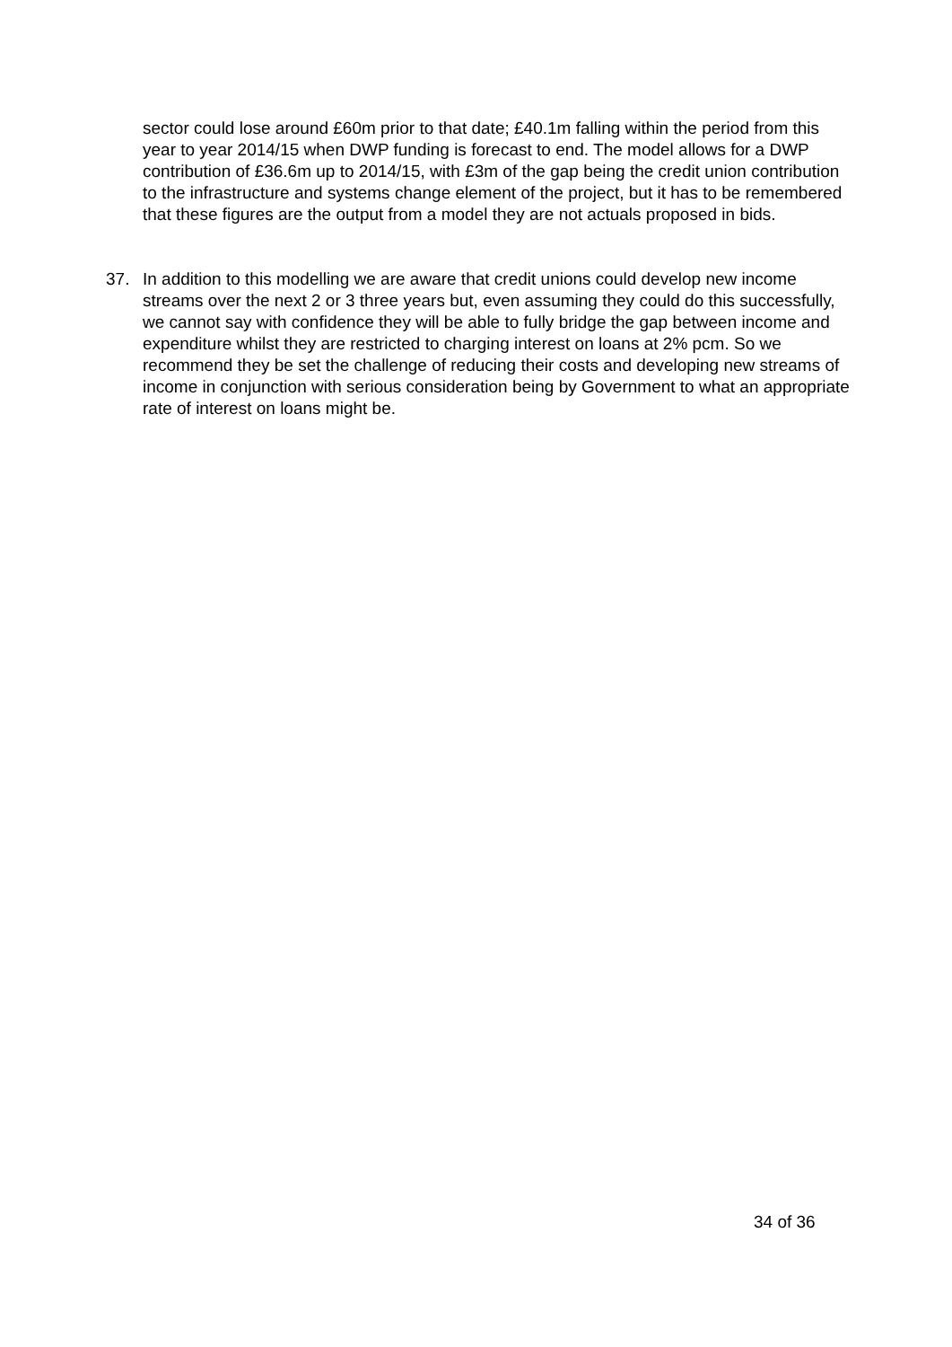sector could lose around £60m prior to that date; £40.1m falling within the period from this year to year 2014/15 when DWP funding is forecast to end. The model allows for a DWP contribution of £36.6m up to 2014/15, with £3m of the gap being the credit union contribution to the infrastructure and systems change element of the project, but it has to be remembered that these figures are the output from a model they are not actuals proposed in bids.
37. In addition to this modelling we are aware that credit unions could develop new income streams over the next 2 or 3 three years but, even assuming they could do this successfully, we cannot say with confidence they will be able to fully bridge the gap between income and expenditure whilst they are restricted to charging interest on loans at 2% pcm. So we recommend they be set the challenge of reducing their costs and developing new streams of income in conjunction with serious consideration being by Government to what an appropriate rate of interest on loans might be.
34 of 36